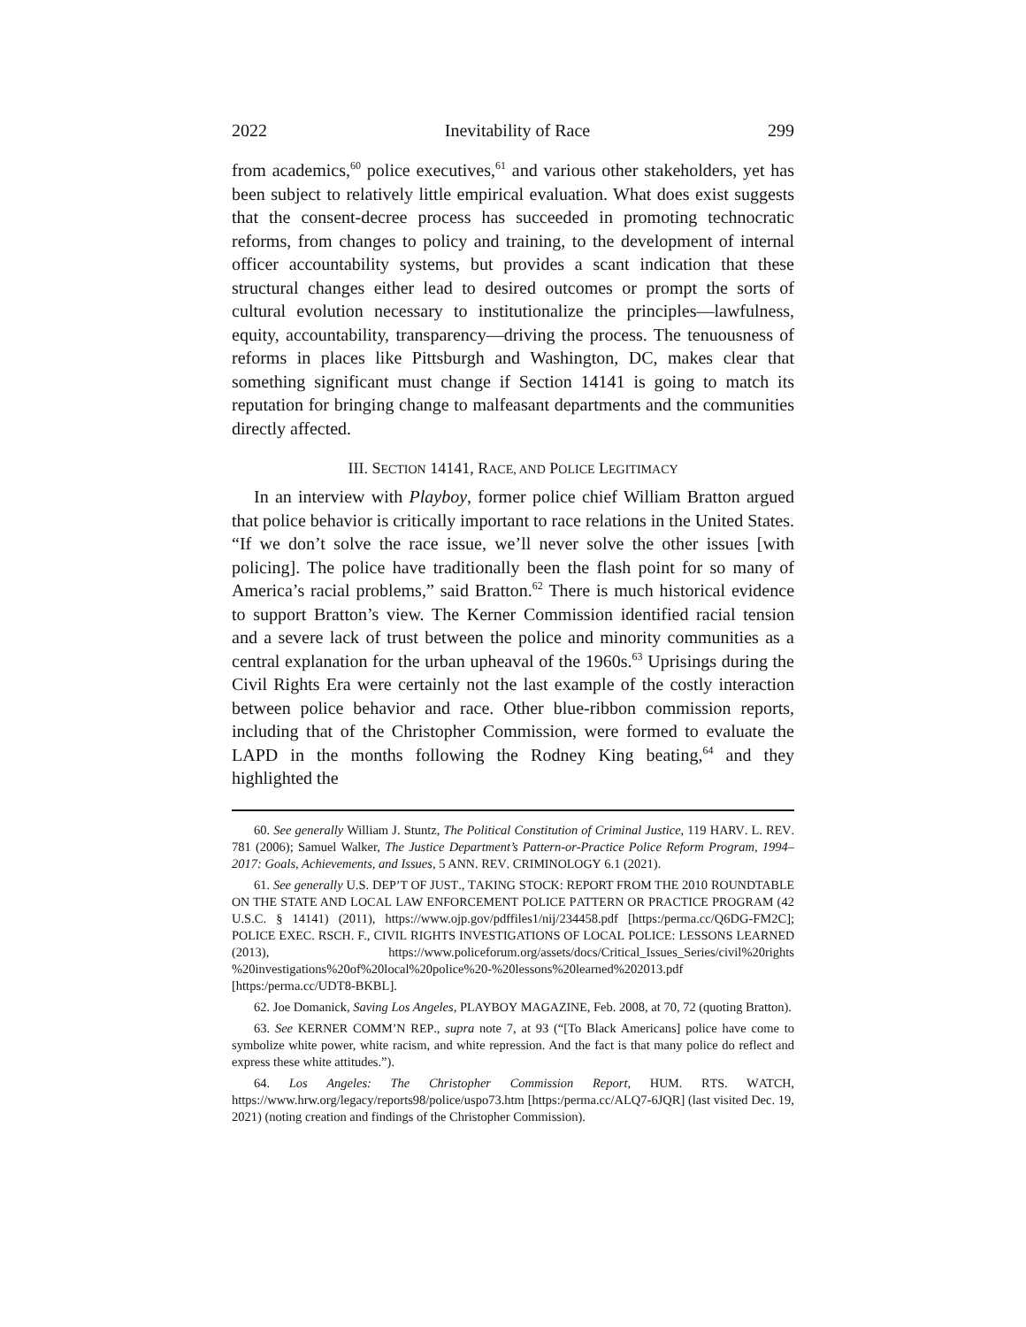2022 Inevitability of Race 299
from academics,<sup>60</sup> police executives,<sup>61</sup> and various other stakeholders, yet has been subject to relatively little empirical evaluation. What does exist suggests that the consent-decree process has succeeded in promoting technocratic reforms, from changes to policy and training, to the development of internal officer accountability systems, but provides a scant indication that these structural changes either lead to desired outcomes or prompt the sorts of cultural evolution necessary to institutionalize the principles—lawfulness, equity, accountability, transparency—driving the process. The tenuousness of reforms in places like Pittsburgh and Washington, DC, makes clear that something significant must change if Section 14141 is going to match its reputation for bringing change to malfeasant departments and the communities directly affected.
III. SECTION 14141, RACE, AND POLICE LEGITIMACY
In an interview with Playboy, former police chief William Bratton argued that police behavior is critically important to race relations in the United States. “If we don’t solve the race issue, we’ll never solve the other issues [with policing]. The police have traditionally been the flash point for so many of America’s racial problems,” said Bratton.<sup>62</sup> There is much historical evidence to support Bratton’s view. The Kerner Commission identified racial tension and a severe lack of trust between the police and minority communities as a central explanation for the urban upheaval of the 1960s.<sup>63</sup> Uprisings during the Civil Rights Era were certainly not the last example of the costly interaction between police behavior and race. Other blue-ribbon commission reports, including that of the Christopher Commission, were formed to evaluate the LAPD in the months following the Rodney King beating,<sup>64</sup> and they highlighted the
60. See generally William J. Stuntz, The Political Constitution of Criminal Justice, 119 HARV. L. REV. 781 (2006); Samuel Walker, The Justice Department’s Pattern-or-Practice Police Reform Program, 1994–2017: Goals, Achievements, and Issues, 5 ANN. REV. CRIMINOLOGY 6.1 (2021).
61. See generally U.S. DEP’T OF JUST., TAKING STOCK: REPORT FROM THE 2010 ROUNDTABLE ON THE STATE AND LOCAL LAW ENFORCEMENT POLICE PATTERN OR PRACTICE PROGRAM (42 U.S.C. § 14141) (2011), https://www.ojp.gov/pdffiles1/nij/234458.pdf [https:/perma.cc/Q6DG-FM2C]; POLICE EXEC. RSCH. F., CIVIL RIGHTS INVESTIGATIONS OF LOCAL POLICE: LESSONS LEARNED (2013), https://www.policeforum.org/assets/docs/Critical_Issues_Series/civil%20rights %20investigations%20of%20local%20police%20-%20lessons%20learned%202013.pdf [https:/perma.cc/UDT8-BKBL].
62. Joe Domanick, Saving Los Angeles, PLAYBOY MAGAZINE, Feb. 2008, at 70, 72 (quoting Bratton).
63. See KERNER COMM’N REP., supra note 7, at 93 (“[To Black Americans] police have come to symbolize white power, white racism, and white repression. And the fact is that many police do reflect and express these white attitudes.”).
64. Los Angeles: The Christopher Commission Report, HUM. RTS. WATCH, https://www.hrw.org/legacy/reports98/police/uspo73.htm [https:/perma.cc/ALQ7-6JQR] (last visited Dec. 19, 2021) (noting creation and findings of the Christopher Commission).